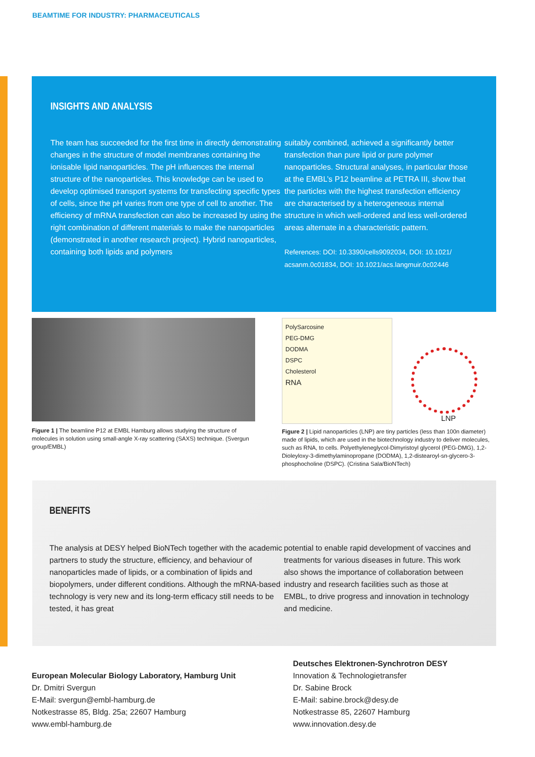BEAMTIME FOR INDUSTRY: PHARMACEUTICALS
INSIGHTS AND ANALYSIS
The team has succeeded for the first time in directly demonstrating changes in the structure of model membranes containing the ionisable lipid nanoparticles. The pH influences the internal structure of the nanoparticles. This knowledge can be used to develop optimised transport systems for transfecting specific types of cells, since the pH varies from one type of cell to another. The efficiency of mRNA transfection can also be increased by using the right combination of different materials to make the nanoparticles (demonstrated in another research project). Hybrid nanoparticles, containing both lipids and polymers
suitably combined, achieved a significantly better transfection than pure lipid or pure polymer nanoparticles. Structural analyses, in particular those at the EMBL’s P12 beamline at PETRA III, show that the particles with the highest transfection efficiency are characterised by a heterogeneous internal structure in which well-ordered and less well-ordered areas alternate in a characteristic pattern.
References: DOI: 10.3390/cells9092034, DOI: 10.1021/ acsanm.0c01834, DOI: 10.1021/acs.langmuir.0c02446
Figure 1 | The beamline P12 at EMBL Hamburg allows studying the structure of molecules in solution using small-angle X-ray scattering (SAXS) technique. (Svergun group/EMBL)
PolySarcosine
PEG-DMG
DODMA
DSPC
Cholesterol
RNA
LNP
Figure 2 | Lipid nanoparticles (LNP) are tiny particles (less than 100n diameter) made of lipids, which are used in the biotechnology industry to deliver molecules, such as RNA, to cells. Polyethyleneglycol-Dimyristoyl glycerol (PEG-DMG), 1,2-Dioleyloxy-3-dimethylaminopropane (DODMA), 1,2-distearoyl-sn-glycero-3-phosphocholine (DSPC). (Cristina Sala/BioNTech)
BENEFITS
The analysis at DESY helped BioNTech together with the academic partners to study the structure, efficiency, and behaviour of nanoparticles made of lipids, or a combination of lipids and biopolymers, under different conditions. Although the mRNA-based technology is very new and its long-term efficacy still needs to be tested, it has great
potential to enable rapid development of vaccines and treatments for various diseases in future. This work also shows the importance of collaboration between industry and research facilities such as those at EMBL, to drive progress and innovation in technology and medicine.
European Molecular Biology Laboratory, Hamburg Unit
Dr. Dmitri Svergun
E-Mail: svergun@embl-hamburg.de
Notkestrasse 85, Bldg. 25a; 22607 Hamburg
www.embl-hamburg.de
Deutsches Elektronen-Synchrotron DESY
Innovation & Technologietransfer
Dr. Sabine Brock
E-Mail: sabine.brock@desy.de
Notkestrasse 85, 22607 Hamburg
www.innovation.desy.de